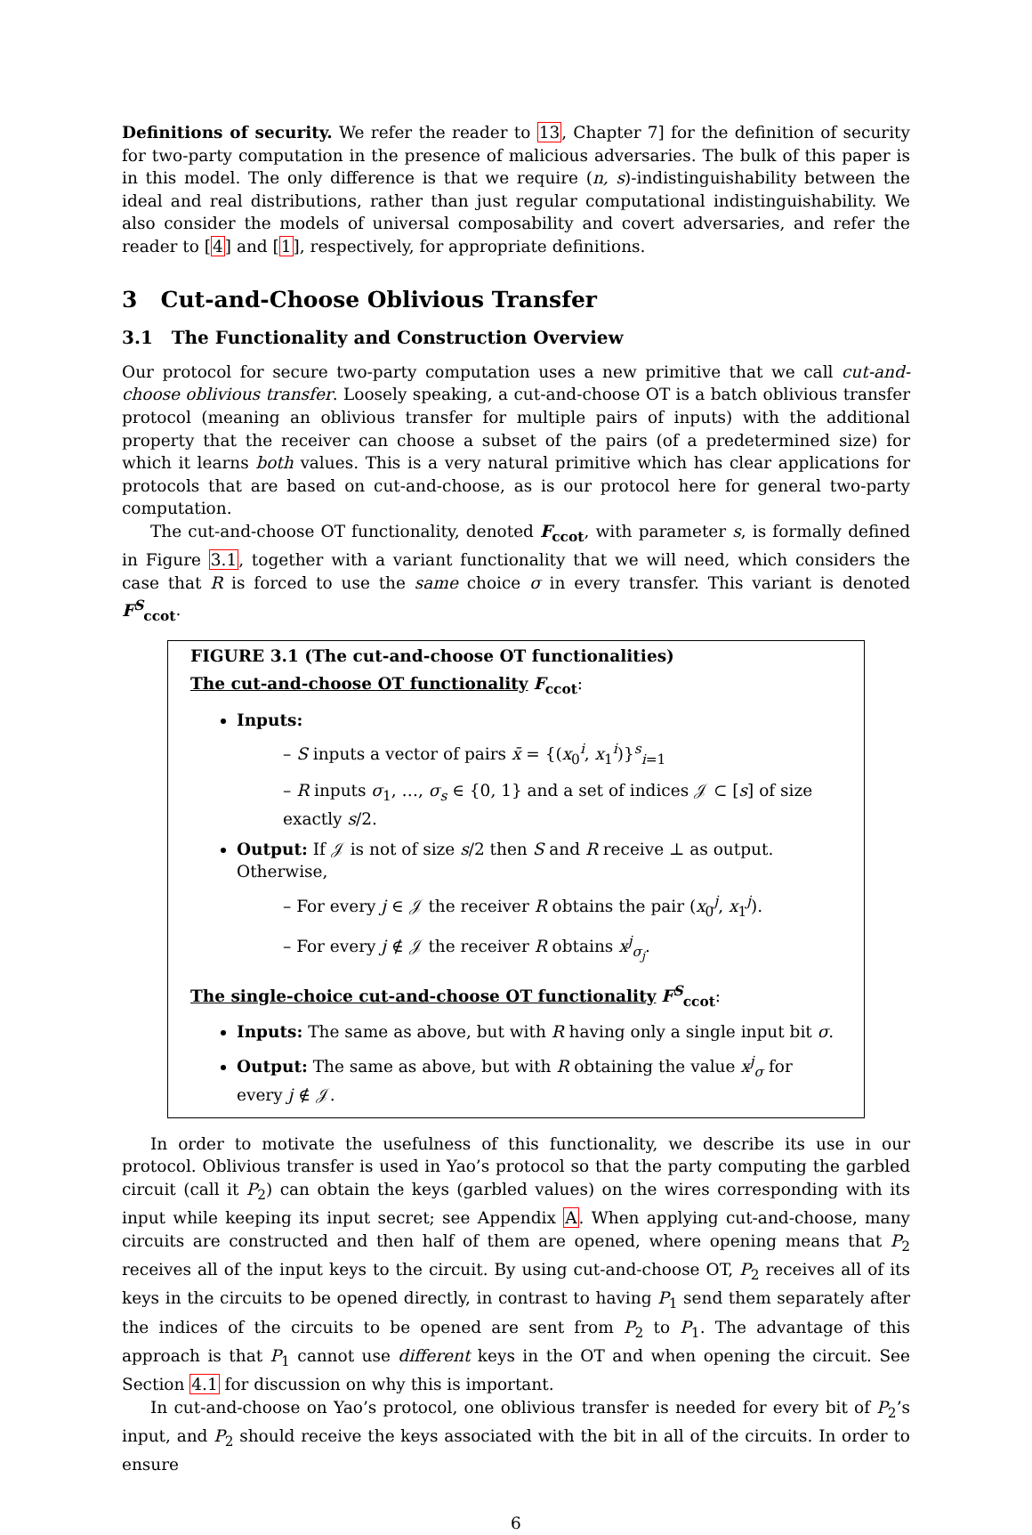Definitions of security. We refer the reader to 13, Chapter 7] for the definition of security for two-party computation in the presence of malicious adversaries. The bulk of this paper is in this model. The only difference is that we require (n, s)-indistinguishability between the ideal and real distributions, rather than just regular computational indistinguishability. We also consider the models of universal composability and covert adversaries, and refer the reader to [4] and [1], respectively, for appropriate definitions.
3 Cut-and-Choose Oblivious Transfer
3.1 The Functionality and Construction Overview
Our protocol for secure two-party computation uses a new primitive that we call cut-and-choose oblivious transfer. Loosely speaking, a cut-and-choose OT is a batch oblivious transfer protocol (meaning an oblivious transfer for multiple pairs of inputs) with the additional property that the receiver can choose a subset of the pairs (of a predetermined size) for which it learns both values. This is a very natural primitive which has clear applications for protocols that are based on cut-and-choose, as is our protocol here for general two-party computation.
The cut-and-choose OT functionality, denoted F<sub>ccot</sub>, with parameter s, is formally defined in Figure 3.1, together with a variant functionality that we will need, which considers the case that R is forced to use the same choice σ in every transfer. This variant is denoted F<sup>S</sup><sub>ccot</sub>.
FIGURE 3.1 (The cut-and-choose OT functionalities)
The cut-and-choose OT functionality F<sub>ccot</sub>:
Inputs:
– S inputs a vector of pairs x̄ = {(x<sub>0</sub><sup>i</sup>, x<sub>1</sub><sup>i</sup>)}<sup>s</sup><sub>i=1</sub>
– R inputs σ<sub>1</sub>, …, σ<sub>s</sub> ∈ {0, 1} and a set of indices 𝒥 ⊂ [s] of size exactly s/2.
Output: If 𝒥 is not of size s/2 then S and R receive ⊥ as output. Otherwise,
– For every j ∈ 𝒥 the receiver R obtains the pair (x<sub>0</sub><sup>j</sup>, x<sub>1</sub><sup>j</sup>).
– For every j ∉ 𝒥 the receiver R obtains x<sup>j</sup><sub>σ<sub>j</sub></sub>.
The single-choice cut-and-choose OT functionality F<sup>S</sup><sub>ccot</sub>:
Inputs: The same as above, but with R having only a single input bit σ.
Output: The same as above, but with R obtaining the value x<sup>j</sup><sub>σ</sub> for every j ∉ 𝒥.
In order to motivate the usefulness of this functionality, we describe its use in our protocol. Oblivious transfer is used in Yao’s protocol so that the party computing the garbled circuit (call it P<sub>2</sub>) can obtain the keys (garbled values) on the wires corresponding with its input while keeping its input secret; see Appendix A. When applying cut-and-choose, many circuits are constructed and then half of them are opened, where opening means that P<sub>2</sub> receives all of the input keys to the circuit. By using cut-and-choose OT, P<sub>2</sub> receives all of its keys in the circuits to be opened directly, in contrast to having P<sub>1</sub> send them separately after the indices of the circuits to be opened are sent from P<sub>2</sub> to P<sub>1</sub>. The advantage of this approach is that P<sub>1</sub> cannot use different keys in the OT and when opening the circuit. See Section 4.1 for discussion on why this is important.
In cut-and-choose on Yao’s protocol, one oblivious transfer is needed for every bit of P<sub>2</sub>’s input, and P<sub>2</sub> should receive the keys associated with the bit in all of the circuits. In order to ensure
6